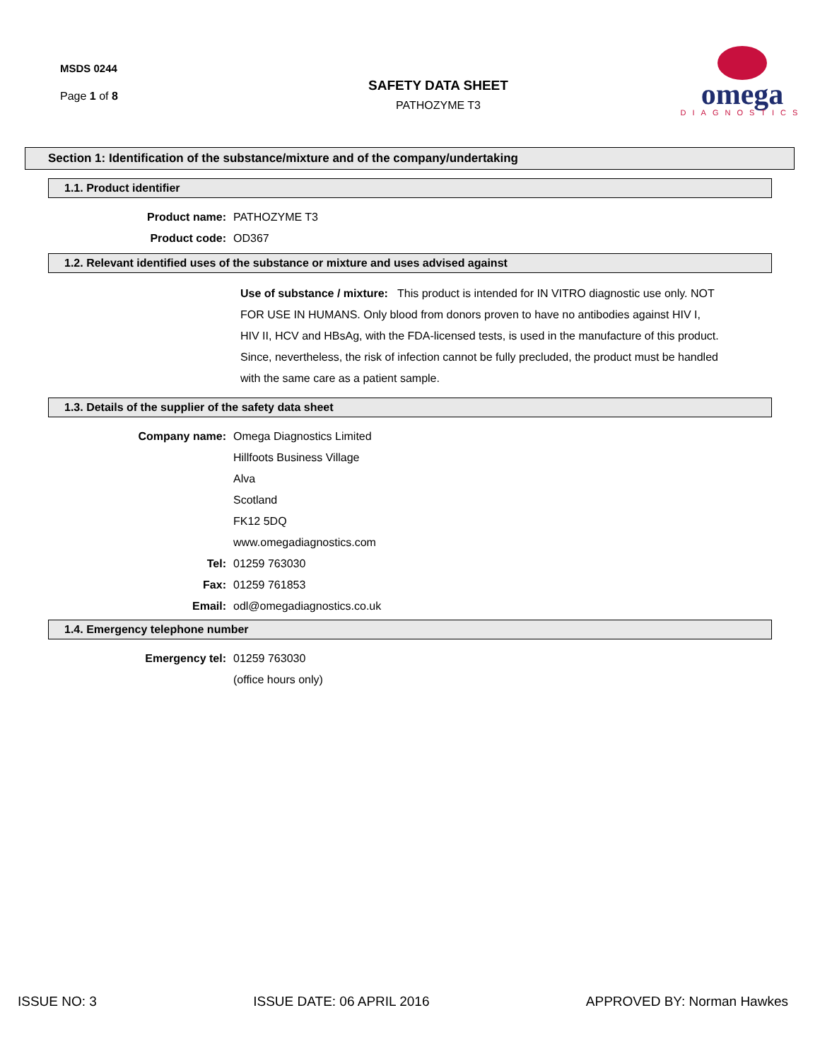MSDS 0244
Page 1 of 8
SAFETY DATA SHEET
PATHOZYME T3
omega
DIAGNOSTICS
Section 1: Identification of the substance/mixture and of the company/undertaking
1.1. Product identifier
Product name: PATHOZYME T3
Product code: OD367
1.2. Relevant identified uses of the substance or mixture and uses advised against
Use of substance / mixture: This product is intended for IN VITRO diagnostic use only. NOT FOR USE IN HUMANS. Only blood from donors proven to have no antibodies against HIV I, HIV II, HCV and HBsAg, with the FDA-licensed tests, is used in the manufacture of this product. Since, nevertheless, the risk of infection cannot be fully precluded, the product must be handled with the same care as a patient sample.
1.3. Details of the supplier of the safety data sheet
Company name: Omega Diagnostics Limited
Hillfoots Business Village
Alva
Scotland
FK12 5DQ
www.omegadiagnostics.com
Tel: 01259 763030
Fax: 01259 761853
Email: odl@omegadiagnostics.co.uk
1.4. Emergency telephone number
Emergency tel: 01259 763030
(office hours only)
ISSUE NO: 3 ISSUE DATE: 06 APRIL 2016 APPROVED BY: Norman Hawkes